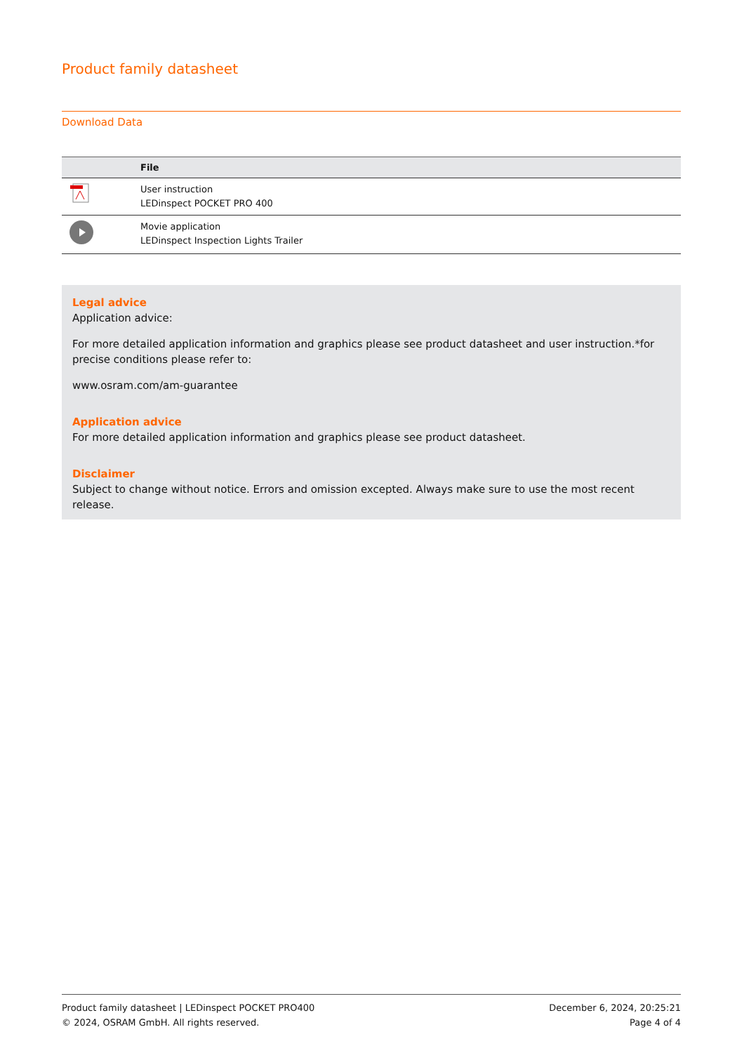Product family datasheet
Download Data
| | File |
| --- | --- |
| | User instruction LEDinspect POCKET PRO 400 |
| | Movie application LEDinspect Inspection Lights Trailer |
Legal advice
Application advice:
For more detailed application information and graphics please see product datasheet and user instruction.*for precise conditions please refer to:
www.osram.com/am-guarantee
Application advice
For more detailed application information and graphics please see product datasheet.
Disclaimer
Subject to change without notice. Errors and omission excepted. Always make sure to use the most recent release.
Product family datasheet | LEDinspect POCKET PRO400
© 2024, OSRAM GmbH. All rights reserved.
December 6, 2024, 20:25:21
Page 4 of 4